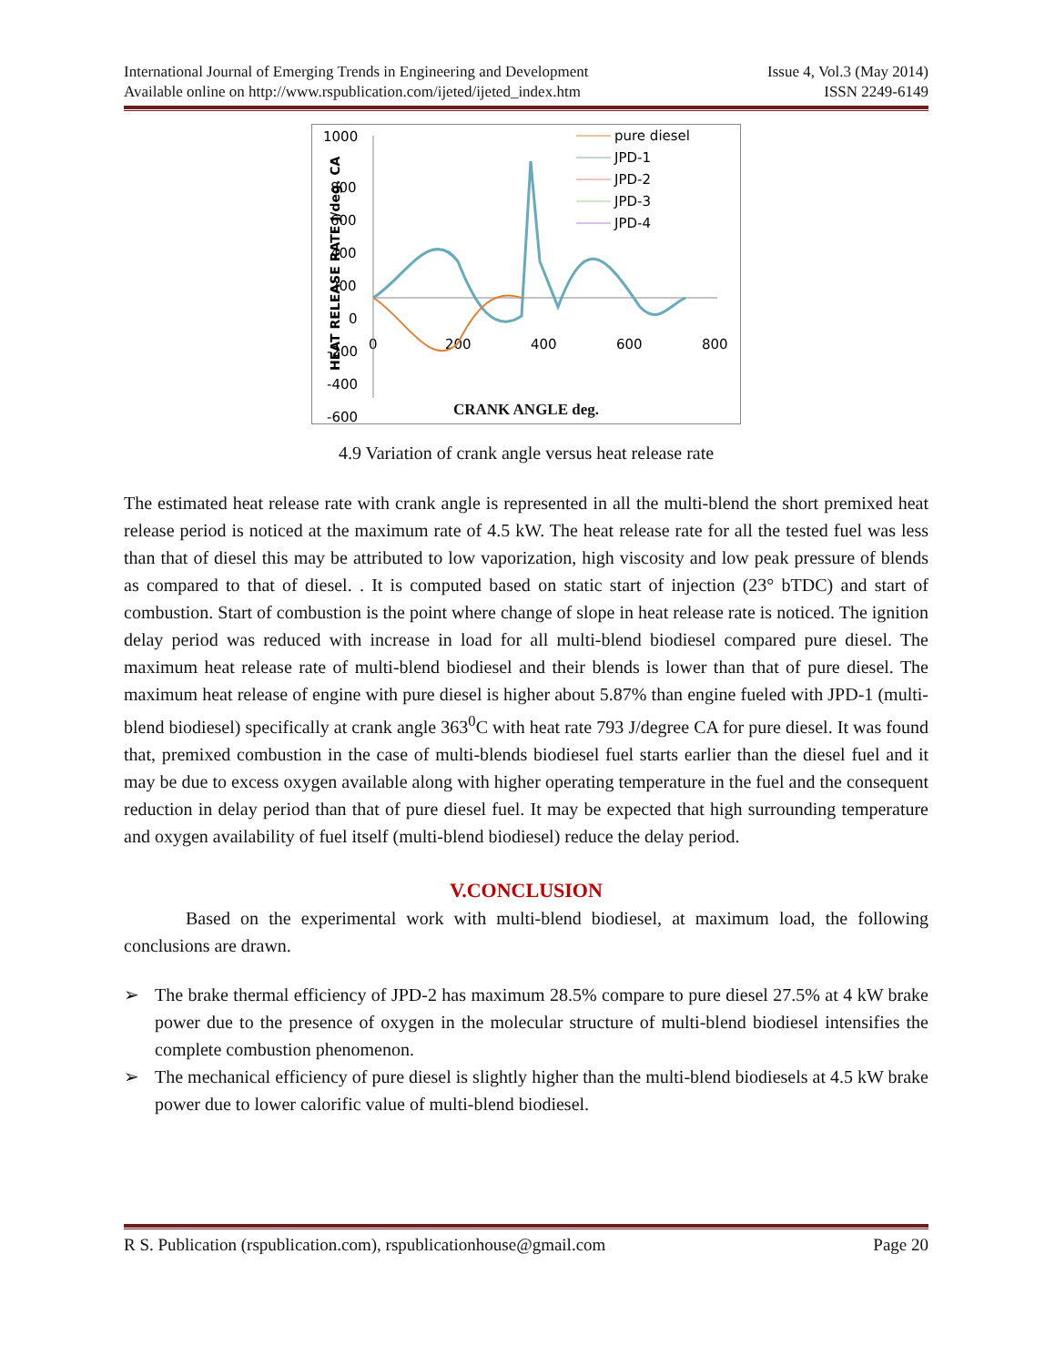International Journal of Emerging Trends in Engineering and Development Issue 4, Vol.3 (May 2014)
Available online on http://www.rspublication.com/ijeted/ijeted_index.htm ISSN 2249-6149
1000
800
600
400
200
0
-200
-400
-600
0
200
400
600
800
HEAT RELEASE RATE J/deg. CA
pure diesel
JPD-1
JPD-2
JPD-3
JPD-4
CRANK ANGLE deg.
4.9 Variation of crank angle versus heat release rate
The estimated heat release rate with crank angle is represented in all the multi-blend the short premixed heat release period is noticed at the maximum rate of 4.5 kW. The heat release rate for all the tested fuel was less than that of diesel this may be attributed to low vaporization, high viscosity and low peak pressure of blends as compared to that of diesel. . It is computed based on static start of injection (23° bTDC) and start of combustion. Start of combustion is the point where change of slope in heat release rate is noticed. The ignition delay period was reduced with increase in load for all multi-blend biodiesel compared pure diesel. The maximum heat release rate of multi-blend biodiesel and their blends is lower than that of pure diesel. The maximum heat release of engine with pure diesel is higher about 5.87% than engine fueled with JPD-1 (multi-blend biodiesel) specifically at crank angle 363<sup>0</sup>C with heat rate 793 J/degree CA for pure diesel. It was found that, premixed combustion in the case of multi-blends biodiesel fuel starts earlier than the diesel fuel and it may be due to excess oxygen available along with higher operating temperature in the fuel and the consequent reduction in delay period than that of pure diesel fuel. It may be expected that high surrounding temperature and oxygen availability of fuel itself (multi-blend biodiesel) reduce the delay period.
V.CONCLUSION
Based on the experimental work with multi-blend biodiesel, at maximum load, the following conclusions are drawn.
➢ The brake thermal efficiency of JPD-2 has maximum 28.5% compare to pure diesel 27.5% at 4 kW brake power due to the presence of oxygen in the molecular structure of multi-blend biodiesel intensifies the complete combustion phenomenon.
➢ The mechanical efficiency of pure diesel is slightly higher than the multi-blend biodiesels at 4.5 kW brake power due to lower calorific value of multi-blend biodiesel.
R S. Publication (rspublication.com), rspublicationhouse@gmail.com Page 20